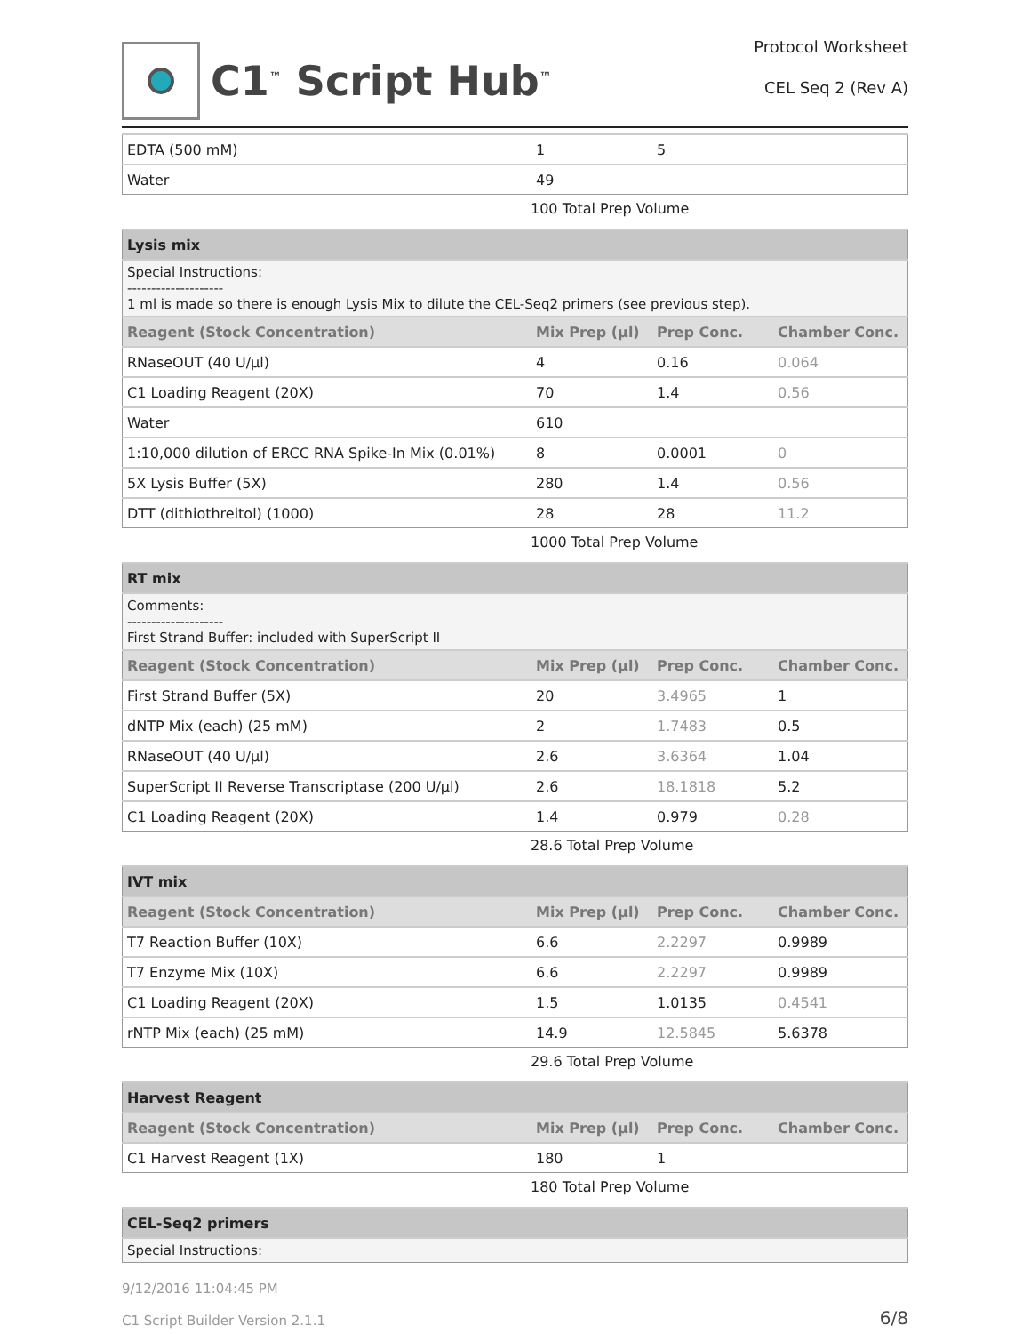C1<sup>™</sup> Script Hub<sup>™</sup>
Protocol Worksheet
CEL Seq 2 (Rev A)
| EDTA (500 mM) | 1 | 5 | |
| Water | 49 | | |
100 Total Prep Volume
| Lysis mix | | | |
| --- | --- | --- | --- |
| Special Instructions: -------------------- 1 ml is made so there is enough Lysis Mix to dilute the CEL-Seq2 primers (see previous step). | | | |
| Reagent (Stock Concentration) | Mix Prep (µl) | Prep Conc. | Chamber Conc. |
| RNaseOUT (40 U/µl) | 4 | 0.16 | 0.064 |
| C1 Loading Reagent (20X) | 70 | 1.4 | 0.56 |
| Water | 610 | | |
| 1:10,000 dilution of ERCC RNA Spike-In Mix (0.01%) | 8 | 0.0001 | 0 |
| 5X Lysis Buffer (5X) | 280 | 1.4 | 0.56 |
| DTT (dithiothreitol) (1000) | 28 | 28 | 11.2 |
1000 Total Prep Volume
| RT mix | | | |
| --- | --- | --- | --- |
| Comments: -------------------- First Strand Buffer: included with SuperScript II | | | |
| Reagent (Stock Concentration) | Mix Prep (µl) | Prep Conc. | Chamber Conc. |
| First Strand Buffer (5X) | 20 | 3.4965 | 1 |
| dNTP Mix (each) (25 mM) | 2 | 1.7483 | 0.5 |
| RNaseOUT (40 U/µl) | 2.6 | 3.6364 | 1.04 |
| SuperScript II Reverse Transcriptase (200 U/µl) | 2.6 | 18.1818 | 5.2 |
| C1 Loading Reagent (20X) | 1.4 | 0.979 | 0.28 |
28.6 Total Prep Volume
| IVT mix | | | |
| --- | --- | --- | --- |
| Reagent (Stock Concentration) | Mix Prep (µl) | Prep Conc. | Chamber Conc. |
| T7 Reaction Buffer (10X) | 6.6 | 2.2297 | 0.9989 |
| T7 Enzyme Mix (10X) | 6.6 | 2.2297 | 0.9989 |
| C1 Loading Reagent (20X) | 1.5 | 1.0135 | 0.4541 |
| rNTP Mix (each) (25 mM) | 14.9 | 12.5845 | 5.6378 |
29.6 Total Prep Volume
| Harvest Reagent | | | |
| --- | --- | --- | --- |
| Reagent (Stock Concentration) | Mix Prep (µl) | Prep Conc. | Chamber Conc. |
| C1 Harvest Reagent (1X) | 180 | 1 | |
180 Total Prep Volume
| CEL-Seq2 primers |
| --- |
| Special Instructions: |
9/12/2016 11:04:45 PM
C1 Script Builder Version 2.1.1
6/8